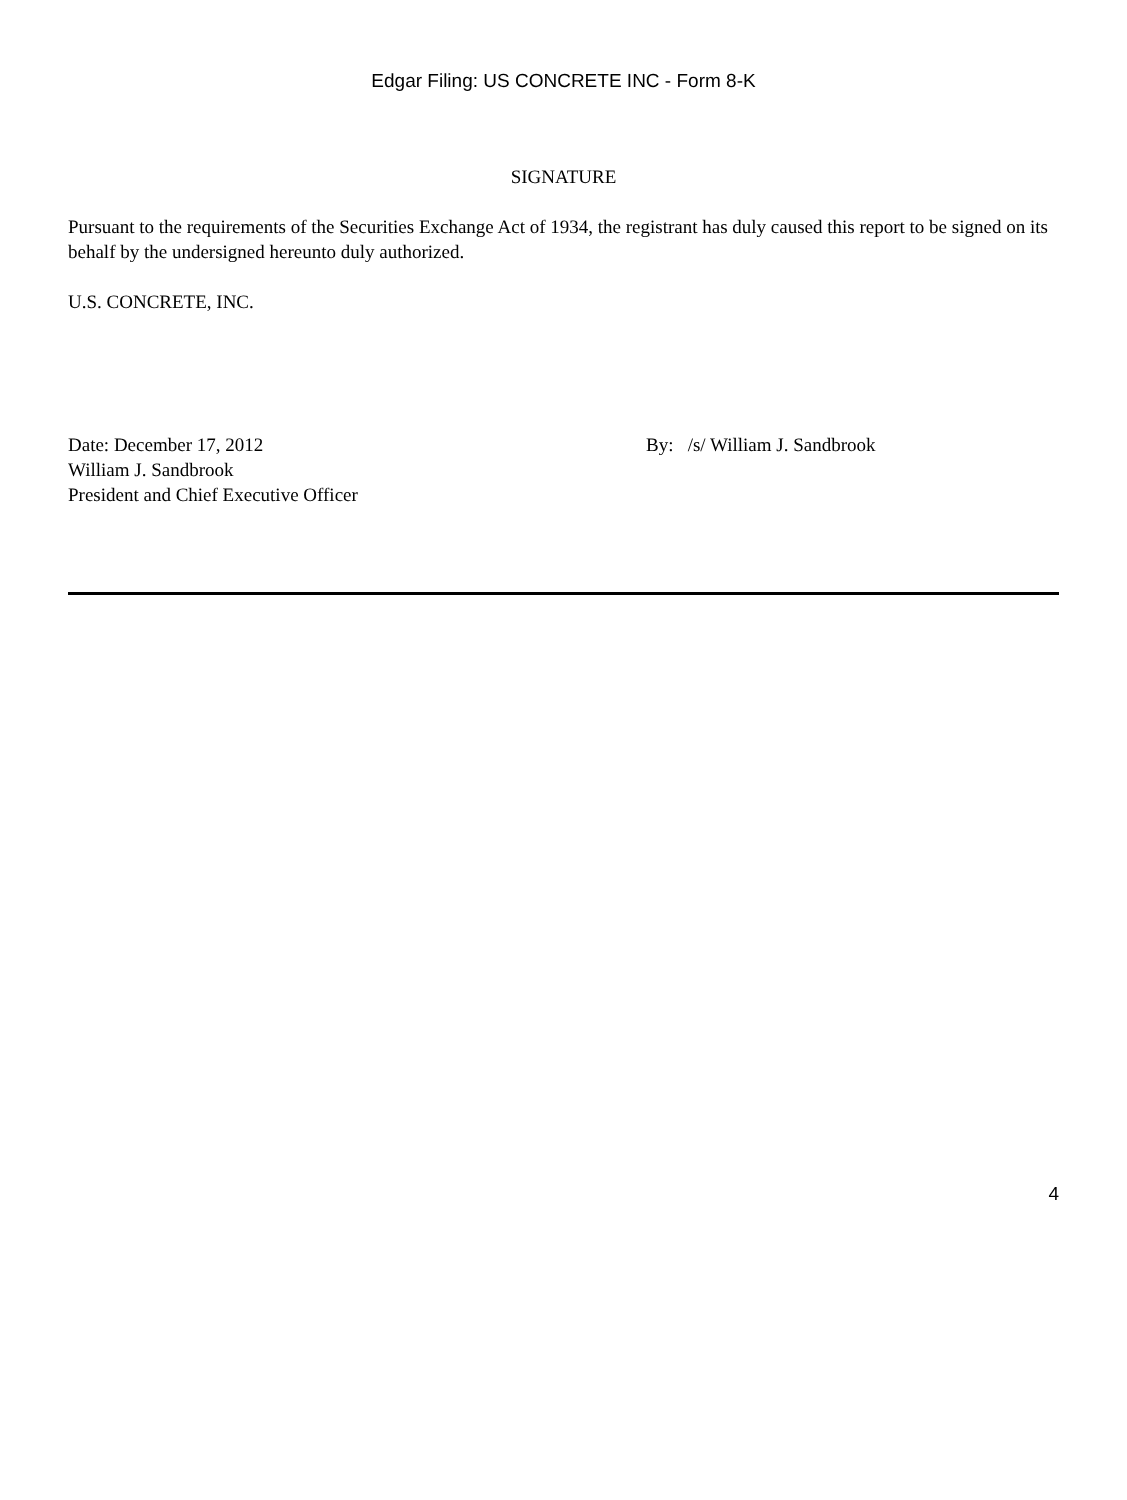Edgar Filing: US CONCRETE INC - Form 8-K
SIGNATURE
Pursuant to the requirements of the Securities Exchange Act of 1934, the registrant has duly caused this report to be signed on its behalf by the undersigned hereunto duly authorized.
U.S. CONCRETE, INC.
Date: December 17, 2012
William J. Sandbrook
President and Chief Executive Officer
By: /s/ William J. Sandbrook
4